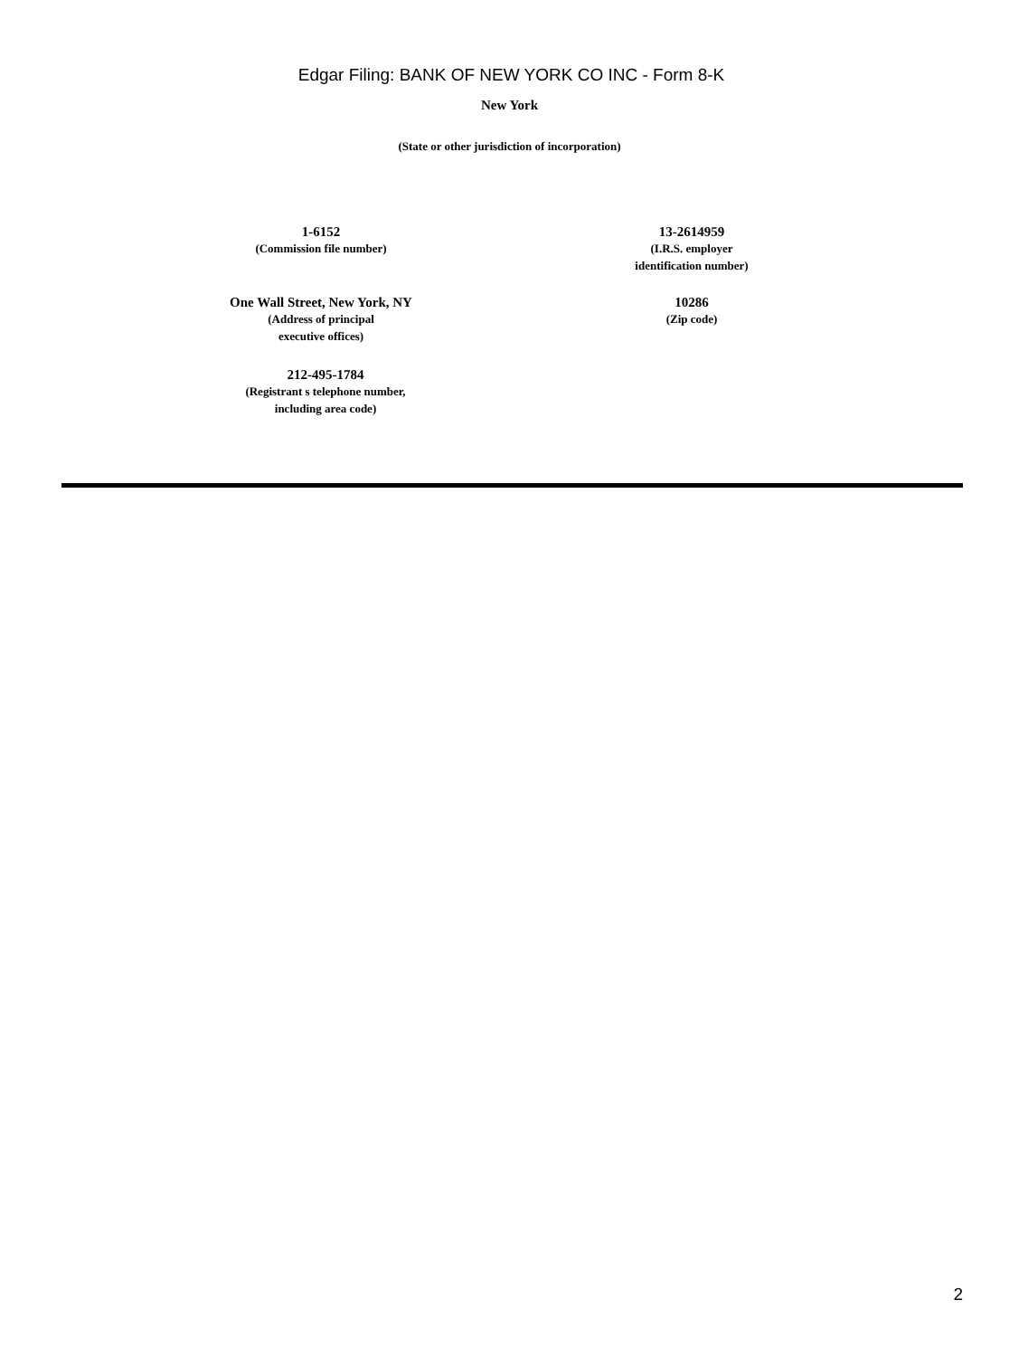Edgar Filing: BANK OF NEW YORK CO INC - Form 8-K
New York
(State or other jurisdiction of incorporation)
1-6152
(Commission file number)
13-2614959
(I.R.S. employer
identification number)
One Wall Street, New York, NY
(Address of principal
executive offices)
10286
(Zip code)
212-495-1784
(Registrant s telephone number,
including area code)
2